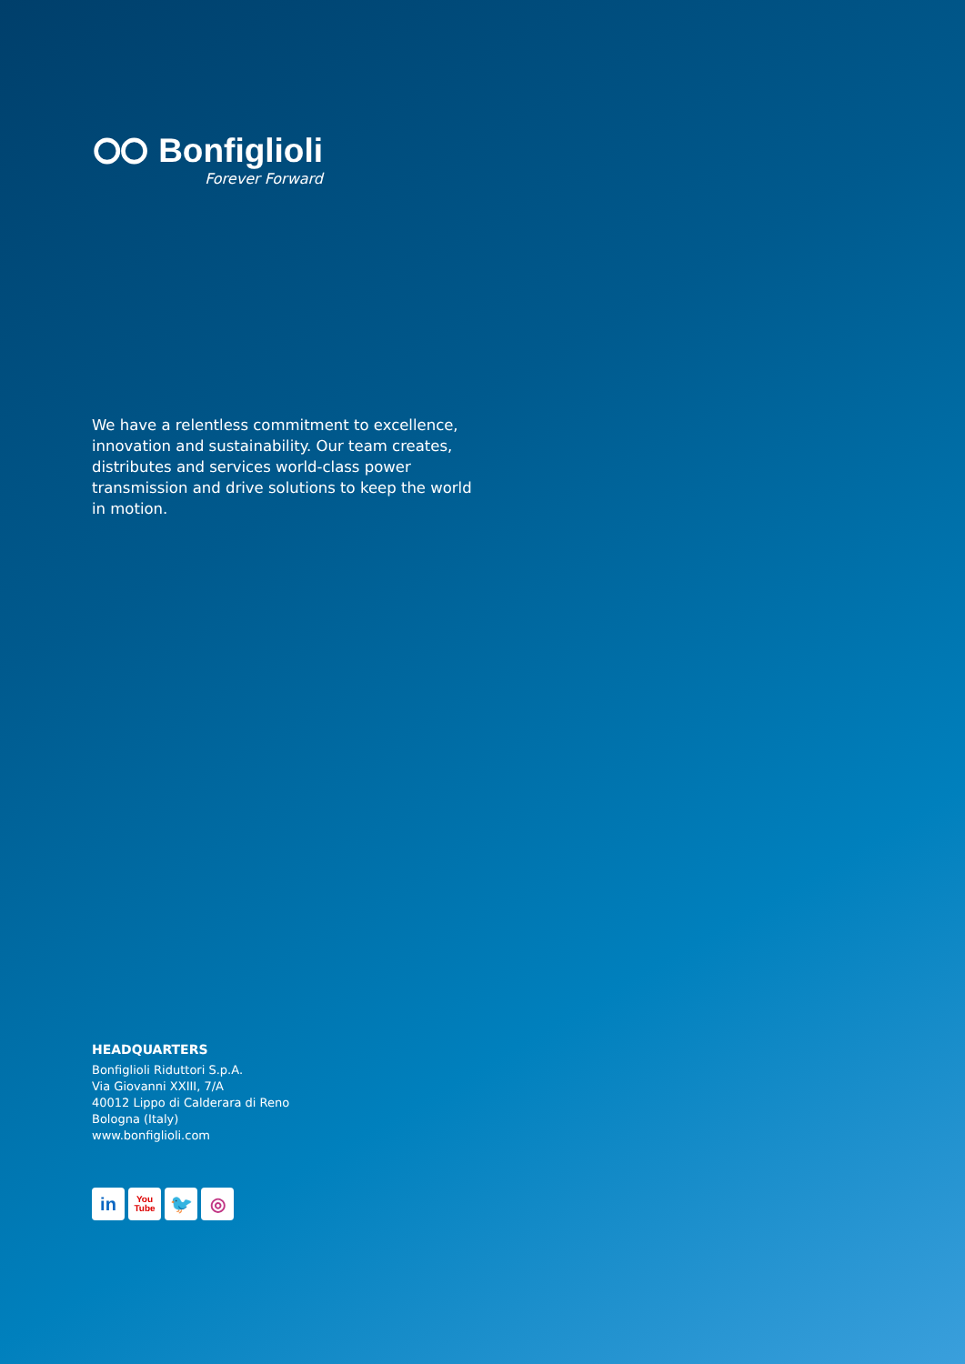Bonfiglioli
Forever Forward
We have a relentless commitment to excellence, innovation and sustainability. Our team creates, distributes and services world-class power transmission and drive solutions to keep the world in motion.
HEADQUARTERS
Bonfiglioli Riduttori S.p.A.
Via Giovanni XXIII, 7/A
40012 Lippo di Calderara di Reno
Bologna (Italy)
www.bonfiglioli.com
in You
Tube 🐦 ◎